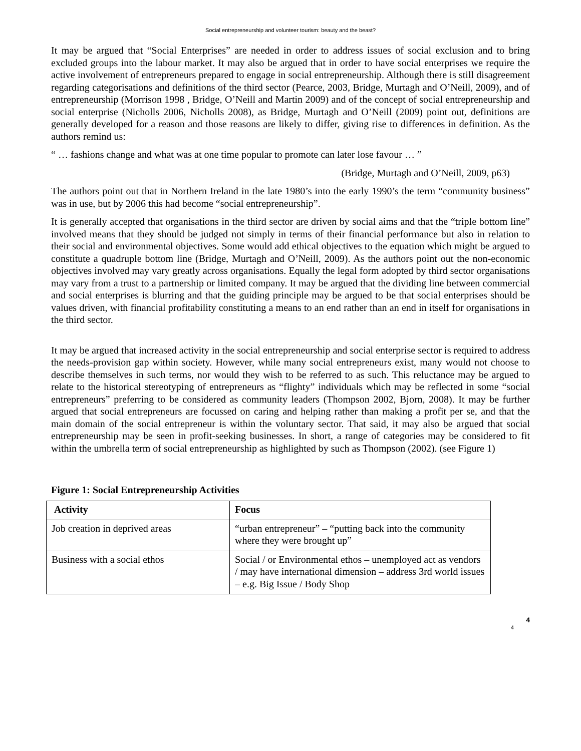Social entrepreneurship and volunteer tourism: beauty and the beast?
It may be argued that “Social Enterprises” are needed in order to address issues of social exclusion and to bring excluded groups into the labour market. It may also be argued that in order to have social enterprises we require the active involvement of entrepreneurs prepared to engage in social entrepreneurship. Although there is still disagreement regarding categorisations and definitions of the third sector (Pearce, 2003, Bridge, Murtagh and O’Neill, 2009), and of entrepreneurship (Morrison 1998 , Bridge, O’Neill and Martin 2009) and of the concept of social entrepreneurship and social enterprise (Nicholls 2006, Nicholls 2008), as Bridge, Murtagh and O’Neill (2009) point out, definitions are generally developed for a reason and those reasons are likely to differ, giving rise to differences in definition. As the authors remind us:
“ … fashions change and what was at one time popular to promote can later lose favour … ”
(Bridge, Murtagh and O’Neill, 2009, p63)
The authors point out that in Northern Ireland in the late 1980’s into the early 1990’s the term “community business” was in use, but by 2006 this had become “social entrepreneurship”.
It is generally accepted that organisations in the third sector are driven by social aims and that the “triple bottom line” involved means that they should be judged not simply in terms of their financial performance but also in relation to their social and environmental objectives. Some would add ethical objectives to the equation which might be argued to constitute a quadruple bottom line (Bridge, Murtagh and O’Neill, 2009). As the authors point out the non-economic objectives involved may vary greatly across organisations. Equally the legal form adopted by third sector organisations may vary from a trust to a partnership or limited company. It may be argued that the dividing line between commercial and social enterprises is blurring and that the guiding principle may be argued to be that social enterprises should be values driven, with financial profitability constituting a means to an end rather than an end in itself for organisations in the third sector.
It may be argued that increased activity in the social entrepreneurship and social enterprise sector is required to address the needs-provision gap within society. However, while many social entrepreneurs exist, many would not choose to describe themselves in such terms, nor would they wish to be referred to as such. This reluctance may be argued to relate to the historical stereotyping of entrepreneurs as “flighty” individuals which may be reflected in some “social entrepreneurs” preferring to be considered as community leaders (Thompson 2002, Bjorn, 2008). It may be further argued that social entrepreneurs are focussed on caring and helping rather than making a profit per se, and that the main domain of the social entrepreneur is within the voluntary sector. That said, it may also be argued that social entrepreneurship may be seen in profit-seeking businesses. In short, a range of categories may be considered to fit within the umbrella term of social entrepreneurship as highlighted by such as Thompson (2002). (see Figure 1)
Figure 1: Social Entrepreneurship Activities
| Activity | Focus |
| --- | --- |
| Job creation in deprived areas | “urban entrepreneur” – “putting back into the community where they were brought up” |
| Business with a social ethos | Social / or Environmental ethos – unemployed act as vendors / may have international dimension – address 3rd world issues – e.g. Big Issue / Body Shop |
4 4